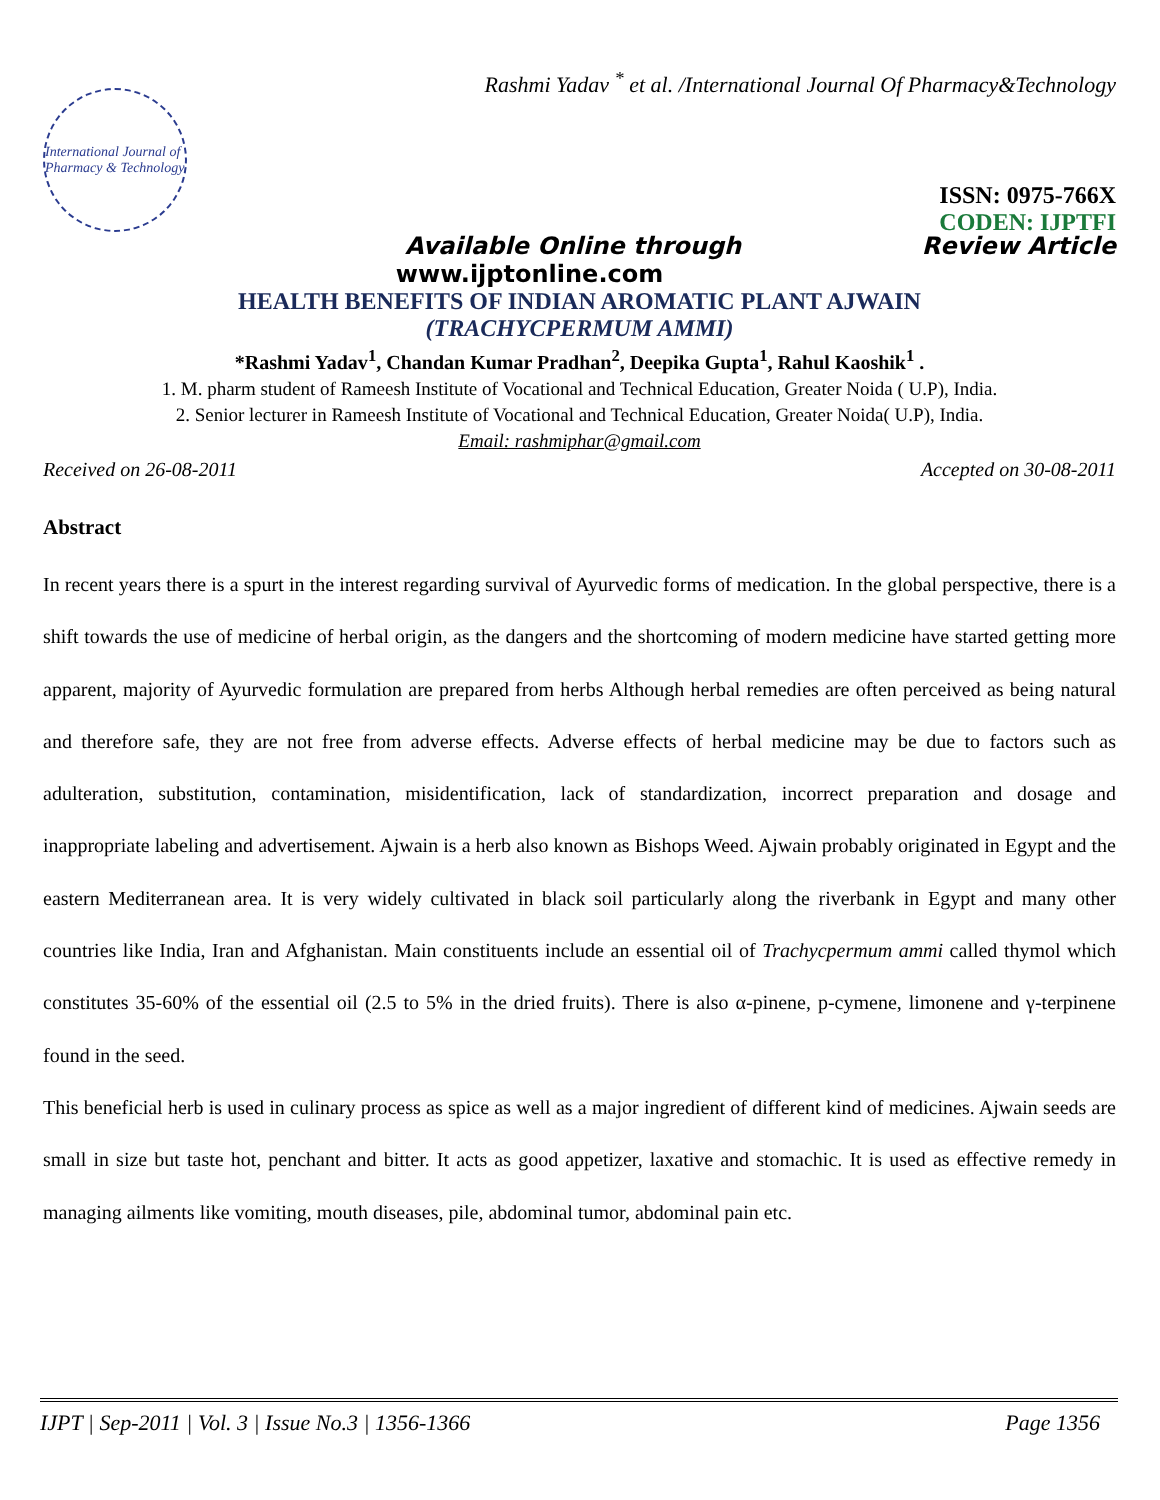Rashmi Yadav <sup>*</sup> et al. /International Journal Of Pharmacy&Technology
International Journal of Pharmacy & Technology
ISSN: 0975-766X
CODEN: IJPTFI
Available Online through Review Article
www.ijptonline.com
HEALTH BENEFITS OF INDIAN AROMATIC PLANT AJWAIN
(TRACHYCPERMUM AMMI)
*Rashmi Yadav<sup>1</sup>, Chandan Kumar Pradhan<sup>2</sup>, Deepika Gupta<sup>1</sup>, Rahul Kaoshik<sup>1</sup> .
1. M. pharm student of Rameesh Institute of Vocational and Technical Education, Greater Noida ( U.P), India.
2. Senior lecturer in Rameesh Institute of Vocational and Technical Education, Greater Noida( U.P), India.
Email: rashmiphar@gmail.com
Received on 26-08-2011 Accepted on 30-08-2011
Abstract
In recent years there is a spurt in the interest regarding survival of Ayurvedic forms of medication. In the global perspective, there is a shift towards the use of medicine of herbal origin, as the dangers and the shortcoming of modern medicine have started getting more apparent, majority of Ayurvedic formulation are prepared from herbs Although herbal remedies are often perceived as being natural and therefore safe, they are not free from adverse effects. Adverse effects of herbal medicine may be due to factors such as adulteration, substitution, contamination, misidentification, lack of standardization, incorrect preparation and dosage and inappropriate labeling and advertisement. Ajwain is a herb also known as Bishops Weed. Ajwain probably originated in Egypt and the eastern Mediterranean area. It is very widely cultivated in black soil particularly along the riverbank in Egypt and many other countries like India, Iran and Afghanistan. Main constituents include an essential oil of Trachycpermum ammi called thymol which constitutes 35-60% of the essential oil (2.5 to 5% in the dried fruits). There is also α-pinene, p-cymene, limonene and γ-terpinene found in the seed.
This beneficial herb is used in culinary process as spice as well as a major ingredient of different kind of medicines. Ajwain seeds are small in size but taste hot, penchant and bitter. It acts as good appetizer, laxative and stomachic. It is used as effective remedy in managing ailments like vomiting, mouth diseases, pile, abdominal tumor, abdominal pain etc.
IJPT | Sep-2011 | Vol. 3 | Issue No.3 | 1356-1366 Page 1356